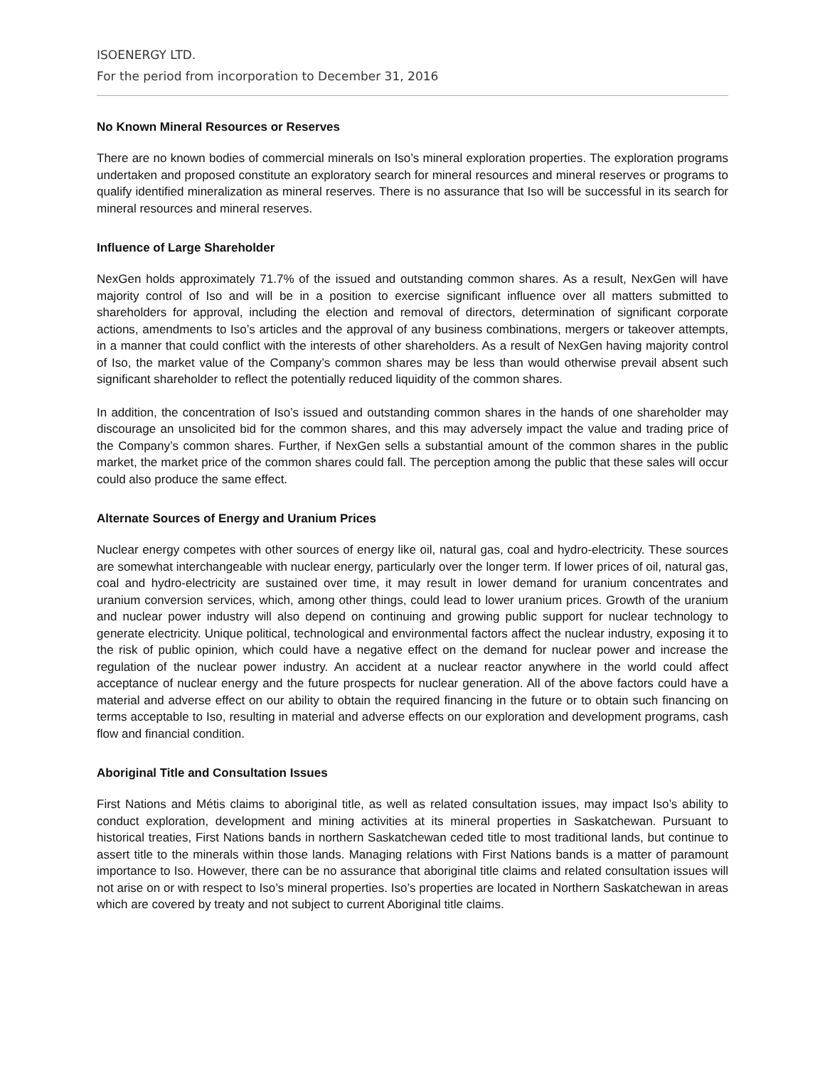ISOENERGY LTD.
For the period from incorporation to December 31, 2016
No Known Mineral Resources or Reserves
There are no known bodies of commercial minerals on Iso’s mineral exploration properties. The exploration programs undertaken and proposed constitute an exploratory search for mineral resources and mineral reserves or programs to qualify identified mineralization as mineral reserves. There is no assurance that Iso will be successful in its search for mineral resources and mineral reserves.
Influence of Large Shareholder
NexGen holds approximately 71.7% of the issued and outstanding common shares. As a result, NexGen will have majority control of Iso and will be in a position to exercise significant influence over all matters submitted to shareholders for approval, including the election and removal of directors, determination of significant corporate actions, amendments to Iso’s articles and the approval of any business combinations, mergers or takeover attempts, in a manner that could conflict with the interests of other shareholders. As a result of NexGen having majority control of Iso, the market value of the Company’s common shares may be less than would otherwise prevail absent such significant shareholder to reflect the potentially reduced liquidity of the common shares.
In addition, the concentration of Iso’s issued and outstanding common shares in the hands of one shareholder may discourage an unsolicited bid for the common shares, and this may adversely impact the value and trading price of the Company’s common shares. Further, if NexGen sells a substantial amount of the common shares in the public market, the market price of the common shares could fall. The perception among the public that these sales will occur could also produce the same effect.
Alternate Sources of Energy and Uranium Prices
Nuclear energy competes with other sources of energy like oil, natural gas, coal and hydro-electricity. These sources are somewhat interchangeable with nuclear energy, particularly over the longer term. If lower prices of oil, natural gas, coal and hydro-electricity are sustained over time, it may result in lower demand for uranium concentrates and uranium conversion services, which, among other things, could lead to lower uranium prices. Growth of the uranium and nuclear power industry will also depend on continuing and growing public support for nuclear technology to generate electricity. Unique political, technological and environmental factors affect the nuclear industry, exposing it to the risk of public opinion, which could have a negative effect on the demand for nuclear power and increase the regulation of the nuclear power industry. An accident at a nuclear reactor anywhere in the world could affect acceptance of nuclear energy and the future prospects for nuclear generation. All of the above factors could have a material and adverse effect on our ability to obtain the required financing in the future or to obtain such financing on terms acceptable to Iso, resulting in material and adverse effects on our exploration and development programs, cash flow and financial condition.
Aboriginal Title and Consultation Issues
First Nations and Métis claims to aboriginal title, as well as related consultation issues, may impact Iso’s ability to conduct exploration, development and mining activities at its mineral properties in Saskatchewan. Pursuant to historical treaties, First Nations bands in northern Saskatchewan ceded title to most traditional lands, but continue to assert title to the minerals within those lands. Managing relations with First Nations bands is a matter of paramount importance to Iso. However, there can be no assurance that aboriginal title claims and related consultation issues will not arise on or with respect to Iso’s mineral properties. Iso’s properties are located in Northern Saskatchewan in areas which are covered by treaty and not subject to current Aboriginal title claims.